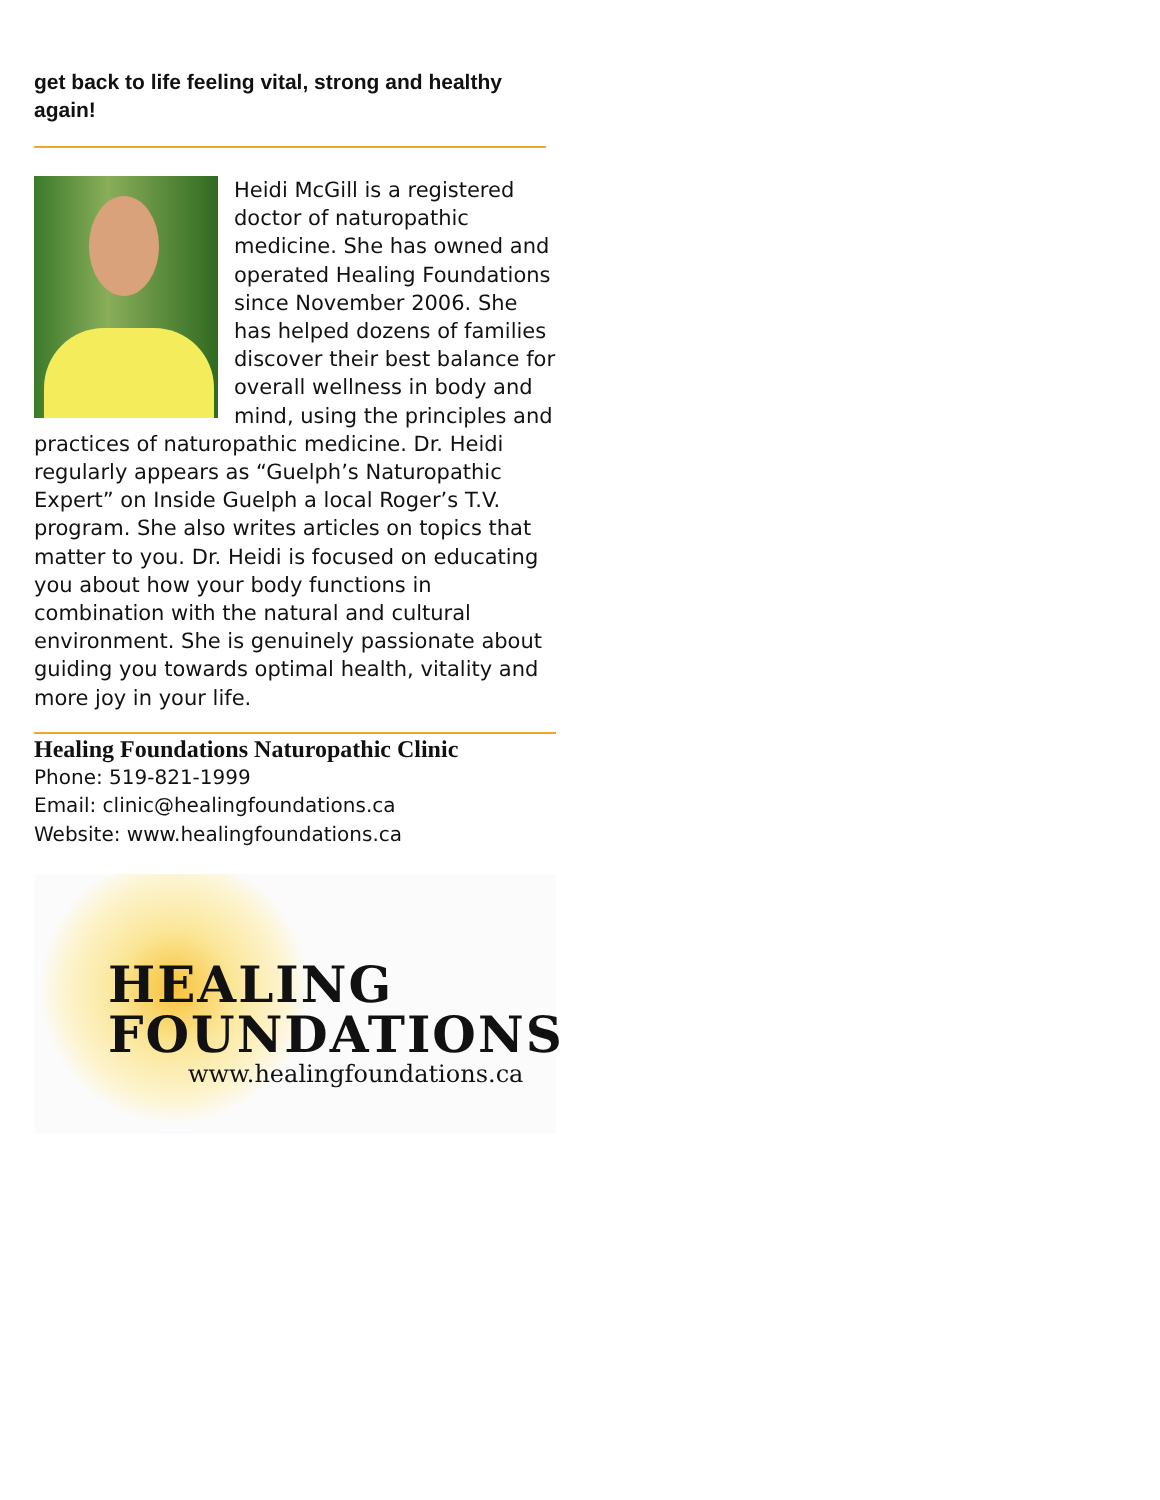get back to life feeling vital, strong and healthy again!
Heidi McGill is a registered doctor of naturopathic medicine. She has owned and operated Healing Foundations since November 2006. She has helped dozens of families discover their best balance for overall wellness in body and mind, using the principles and practices of naturopathic medicine. Dr. Heidi regularly appears as “Guelph’s Naturopathic Expert” on Inside Guelph a local Roger’s T.V. program. She also writes articles on topics that matter to you. Dr. Heidi is focused on educating you about how your body functions in combination with the natural and cultural environment. She is genuinely passionate about guiding you towards optimal health, vitality and more joy in your life.
Healing Foundations Naturopathic Clinic
Phone: 519-821-1999
Email: clinic@healingfoundations.ca
Website: www.healingfoundations.ca
HEALING
FOUNDATIONS
www.healingfoundations.ca